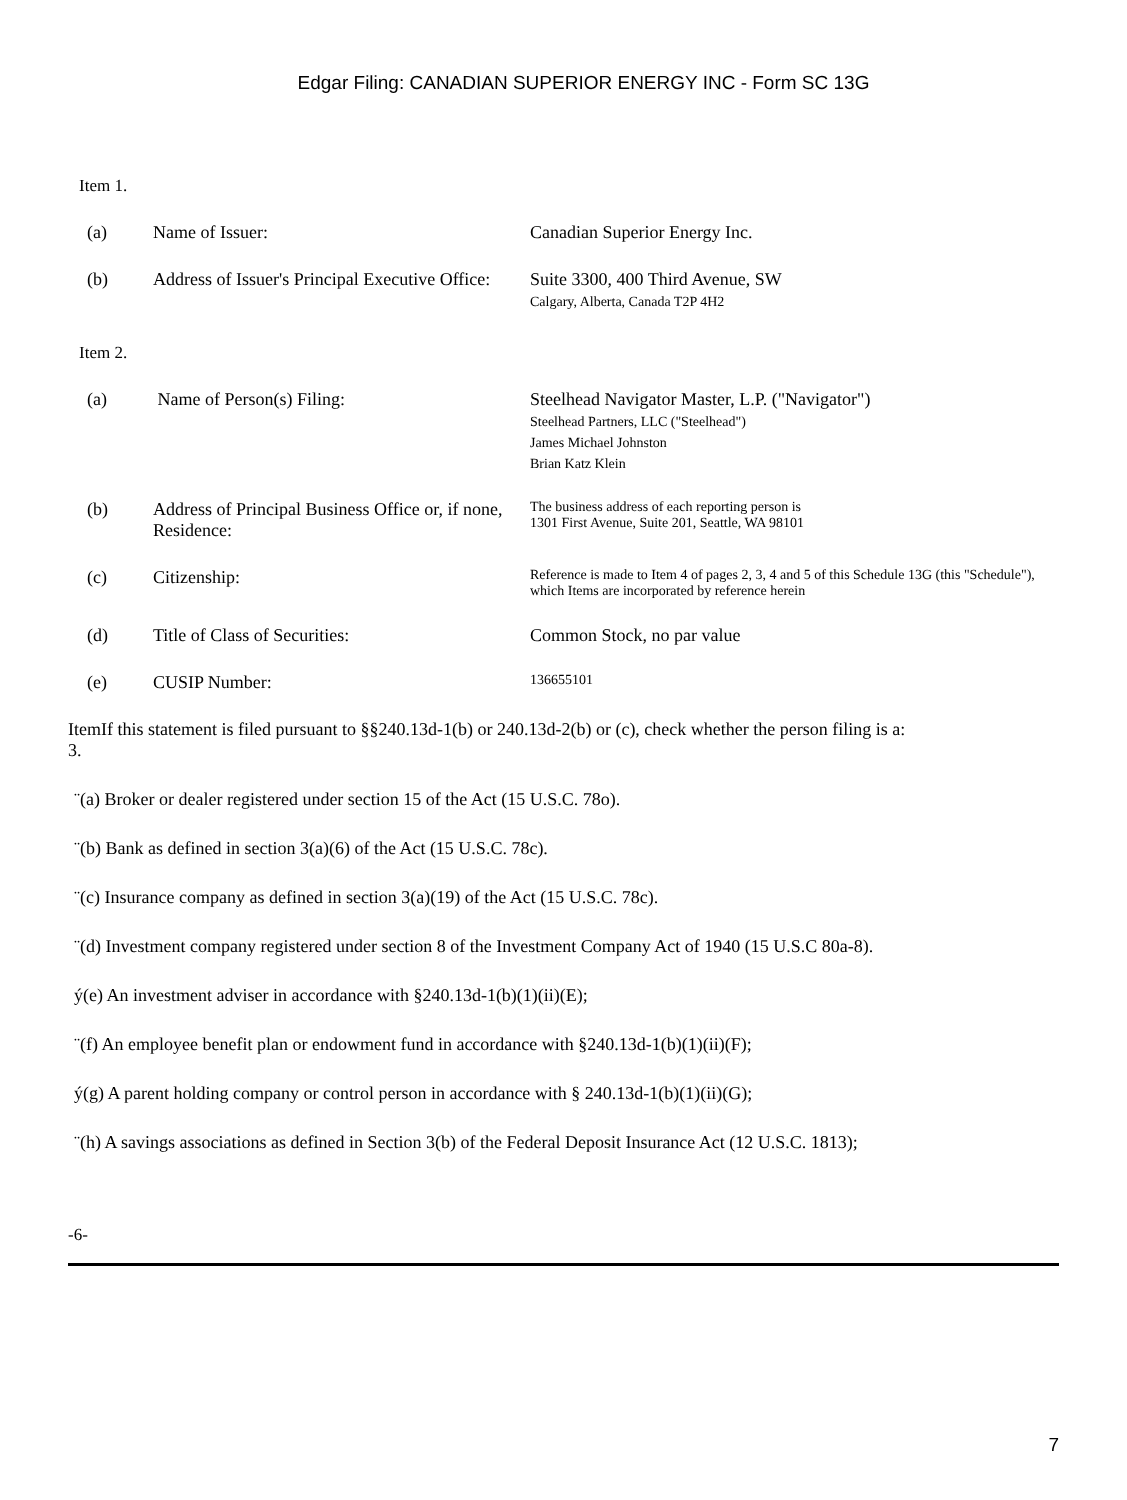Edgar Filing: CANADIAN SUPERIOR ENERGY INC - Form SC 13G
Item 1.
| (a) | Name of Issuer: | Canadian Superior Energy Inc. |
| (b) | Address of Issuer's Principal Executive Office: | Suite 3300, 400 Third Avenue, SW Calgary, Alberta, Canada T2P 4H2 |
Item 2.
| (a) | Name of Person(s) Filing: | Steelhead Navigator Master, L.P. ("Navigator") Steelhead Partners, LLC ("Steelhead") James Michael Johnston Brian Katz Klein |
| (b) | Address of Principal Business Office or, if none, Residence: | The business address of each reporting person is 1301 First Avenue, Suite 201, Seattle, WA 98101 |
| (c) | Citizenship: | Reference is made to Item 4 of pages 2, 3, 4 and 5 of this Schedule 13G (this "Schedule"), which Items are incorporated by reference herein |
| (d) | Title of Class of Securities: | Common Stock, no par value |
| (e) | CUSIP Number: | 136655101 |
ItemIf this statement is filed pursuant to §§240.13d-1(b) or 240.13d-2(b) or (c), check whether the person filing is a:
3.
¨(a) Broker or dealer registered under section 15 of the Act (15 U.S.C. 78o).
¨(b) Bank as defined in section 3(a)(6) of the Act (15 U.S.C. 78c).
¨(c) Insurance company as defined in section 3(a)(19) of the Act (15 U.S.C. 78c).
¨(d) Investment company registered under section 8 of the Investment Company Act of 1940 (15 U.S.C 80a-8).
ý(e) An investment adviser in accordance with §240.13d-1(b)(1)(ii)(E);
¨(f) An employee benefit plan or endowment fund in accordance with §240.13d-1(b)(1)(ii)(F);
ý(g) A parent holding company or control person in accordance with § 240.13d-1(b)(1)(ii)(G);
¨(h) A savings associations as defined in Section 3(b) of the Federal Deposit Insurance Act (12 U.S.C. 1813);
-6-
7